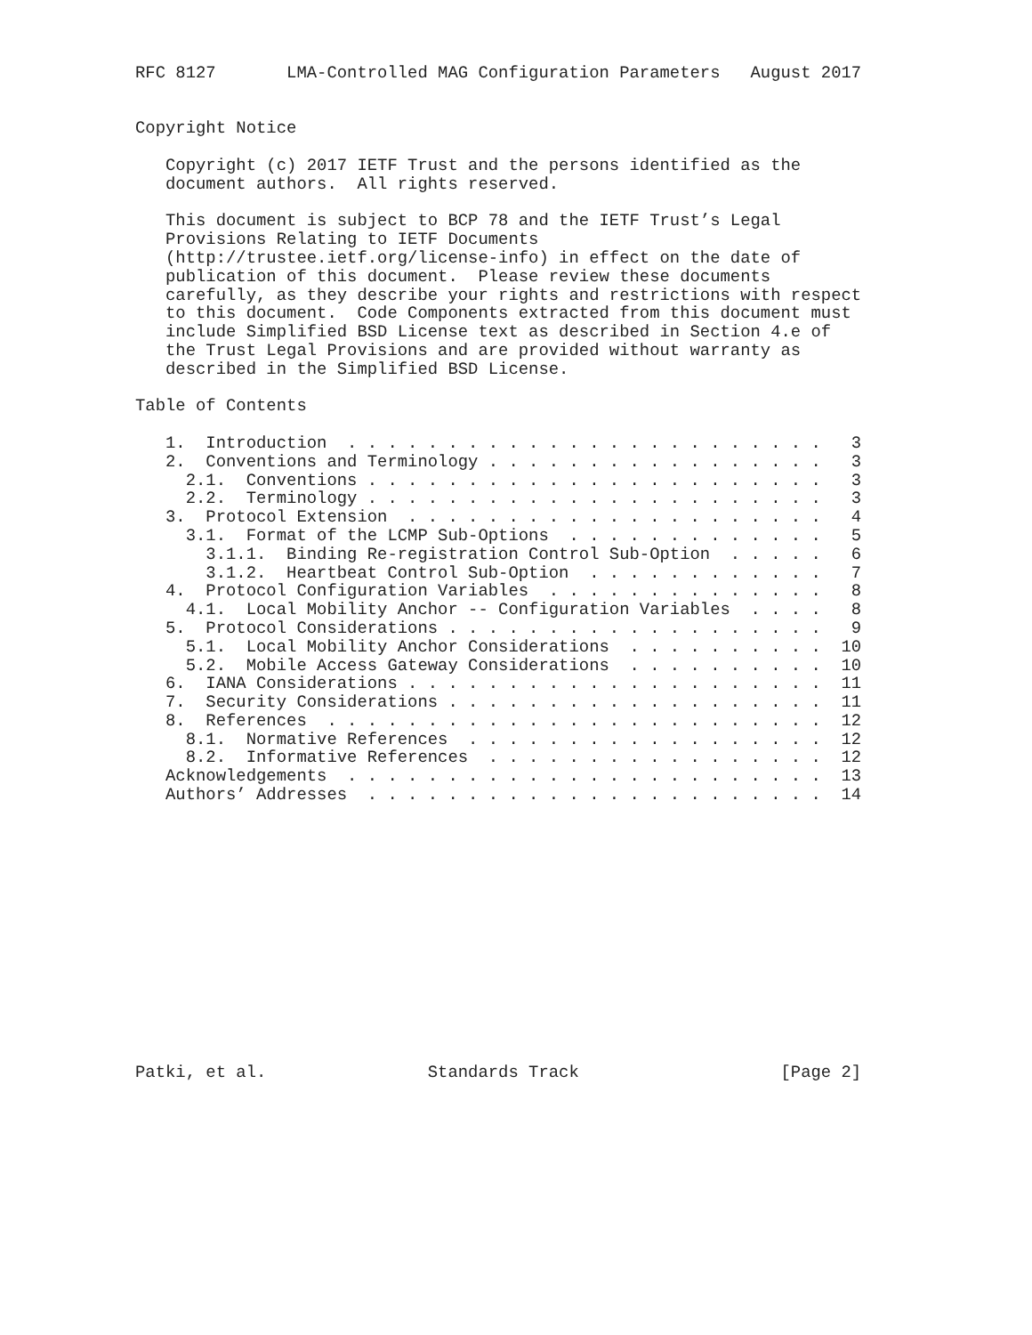RFC 8127       LMA-Controlled MAG Configuration Parameters   August 2017


Copyright Notice

   Copyright (c) 2017 IETF Trust and the persons identified as the
   document authors.  All rights reserved.

   This document is subject to BCP 78 and the IETF Trust’s Legal
   Provisions Relating to IETF Documents
   (http://trustee.ietf.org/license-info) in effect on the date of
   publication of this document.  Please review these documents
   carefully, as they describe your rights and restrictions with respect
   to this document.  Code Components extracted from this document must
   include Simplified BSD License text as described in Section 4.e of
   the Trust Legal Provisions and are provided without warranty as
   described in the Simplified BSD License.

Table of Contents

   1.  Introduction  . . . . . . . . . . . . . . . . . . . . . . . .   3
   2.  Conventions and Terminology . . . . . . . . . . . . . . . . .   3
     2.1.  Conventions . . . . . . . . . . . . . . . . . . . . . . .   3
     2.2.  Terminology . . . . . . . . . . . . . . . . . . . . . . .   3
   3.  Protocol Extension  . . . . . . . . . . . . . . . . . . . . .   4
     3.1.  Format of the LCMP Sub-Options  . . . . . . . . . . . . .   5
       3.1.1.  Binding Re-registration Control Sub-Option  . . . . .   6
       3.1.2.  Heartbeat Control Sub-Option  . . . . . . . . . . . .   7
   4.  Protocol Configuration Variables  . . . . . . . . . . . . . .   8
     4.1.  Local Mobility Anchor -- Configuration Variables  . . . .   8
   5.  Protocol Considerations . . . . . . . . . . . . . . . . . . .   9
     5.1.  Local Mobility Anchor Considerations  . . . . . . . . . .  10
     5.2.  Mobile Access Gateway Considerations  . . . . . . . . . .  10
   6.  IANA Considerations . . . . . . . . . . . . . . . . . . . . .  11
   7.  Security Considerations . . . . . . . . . . . . . . . . . . .  11
   8.  References  . . . . . . . . . . . . . . . . . . . . . . . . .  12
     8.1.  Normative References  . . . . . . . . . . . . . . . . . .  12
     8.2.  Informative References  . . . . . . . . . . . . . . . . .  12
   Acknowledgements  . . . . . . . . . . . . . . . . . . . . . . . .  13
   Authors’ Addresses  . . . . . . . . . . . . . . . . . . . . . . .  14














Patki, et al.                Standards Track                    [Page 2]